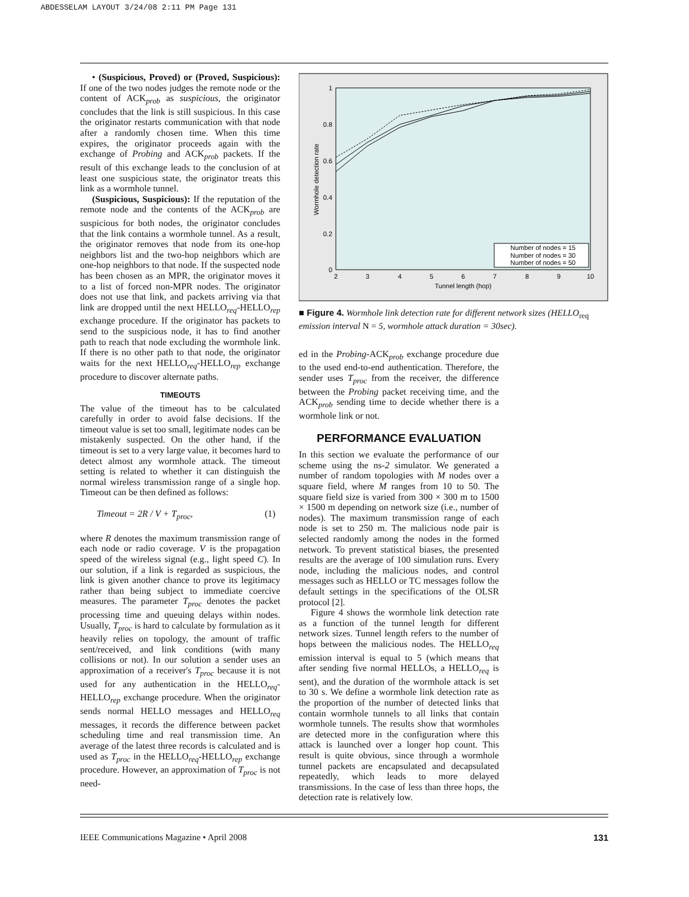ABDESSELAM LAYOUT 3/24/08 2:11 PM Page 131
• (Suspicious, Proved) or (Proved, Suspicious): If one of the two nodes judges the remote node or the content of ACK<sub>prob</sub> as suspicious, the originator concludes that the link is still suspicious. In this case the originator restarts communication with that node after a randomly chosen time. When this time expires, the originator proceeds again with the exchange of Probing and ACK<sub>prob</sub> packets. If the result of this exchange leads to the conclusion of at least one suspicious state, the originator treats this link as a wormhole tunnel.
(Suspicious, Suspicious): If the reputation of the remote node and the contents of the ACK<sub>prob</sub> are suspicious for both nodes, the originator concludes that the link contains a wormhole tunnel. As a result, the originator removes that node from its one-hop neighbors list and the two-hop neighbors which are one-hop neighbors to that node. If the suspected node has been chosen as an MPR, the originator moves it to a list of forced non-MPR nodes. The originator does not use that link, and packets arriving via that link are dropped until the next HELLO<sub>req</sub>-HELLO<sub>rep</sub> exchange procedure. If the originator has packets to send to the suspicious node, it has to find another path to reach that node excluding the wormhole link. If there is no other path to that node, the originator waits for the next HELLO<sub>req</sub>-HELLO<sub>rep</sub> exchange procedure to discover alternate paths.
TIMEOUTS
The value of the timeout has to be calculated carefully in order to avoid false decisions. If the timeout value is set too small, legitimate nodes can be mistakenly suspected. On the other hand, if the timeout is set to a very large value, it becomes hard to detect almost any wormhole attack. The timeout setting is related to whether it can distinguish the normal wireless transmission range of a single hop. Timeout can be then defined as follows:
Timeout = 2R / V + T<sub>proc</sub>, (1)
where R denotes the maximum transmission range of each node or radio coverage. V is the propagation speed of the wireless signal (e.g., light speed C). In our solution, if a link is regarded as suspicious, the link is given another chance to prove its legitimacy rather than being subject to immediate coercive measures. The parameter T<sub>proc</sub> denotes the packet processing time and queuing delays within nodes. Usually, T<sub>proc</sub> is hard to calculate by formulation as it heavily relies on topology, the amount of traffic sent/received, and link conditions (with many collisions or not). In our solution a sender uses an approximation of a receiver's T<sub>proc</sub> because it is not used for any authentication in the HELLO<sub>req</sub>-HELLO<sub>rep</sub> exchange procedure. When the originator sends normal HELLO messages and HELLO<sub>req</sub> messages, it records the difference between packet scheduling time and real transmission time. An average of the latest three records is calculated and is used as T<sub>proc</sub> in the HELLO<sub>req</sub>-HELLO<sub>rep</sub> exchange procedure. However, an approximation of T<sub>proc</sub> is not need-
1
0.8
0.6
0.4
0.2
0
2
3
4
5
6
7
8
9
10
Tunnel length (hop)
Wormhole detection rate
Number of nodes = 15
Number of nodes = 30
Number of nodes = 50
■ Figure 4. Wormhole link detection rate for different network sizes (HELLO<sub>req</sub> emission interval N = 5, wormhole attack duration = 30sec).
ed in the Probing-ACK<sub>prob</sub> exchange procedure due to the used end-to-end authentication. Therefore, the sender uses T<sub>proc</sub> from the receiver, the difference between the Probing packet receiving time, and the ACK<sub>prob</sub> sending time to decide whether there is a wormhole link or not.
PERFORMANCE EVALUATION
In this section we evaluate the performance of our scheme using the ns-2 simulator. We generated a number of random topologies with M nodes over a square field, where M ranges from 10 to 50. The square field size is varied from 300 × 300 m to 1500 × 1500 m depending on network size (i.e., number of nodes). The maximum transmission range of each node is set to 250 m. The malicious node pair is selected randomly among the nodes in the formed network. To prevent statistical biases, the presented results are the average of 100 simulation runs. Every node, including the malicious nodes, and control messages such as HELLO or TC messages follow the default settings in the specifications of the OLSR protocol [2].
Figure 4 shows the wormhole link detection rate as a function of the tunnel length for different network sizes. Tunnel length refers to the number of hops between the malicious nodes. The HELLO<sub>req</sub> emission interval is equal to 5 (which means that after sending five normal HELLOs, a HELLO<sub>req</sub> is sent), and the duration of the wormhole attack is set to 30 s. We define a wormhole link detection rate as the proportion of the number of detected links that contain wormhole tunnels to all links that contain wormhole tunnels. The results show that wormholes are detected more in the configuration where this attack is launched over a longer hop count. This result is quite obvious, since through a wormhole tunnel packets are encapsulated and decapsulated repeatedly, which leads to more delayed transmissions. In the case of less than three hops, the detection rate is relatively low.
IEEE Communications Magazine • April 2008 131